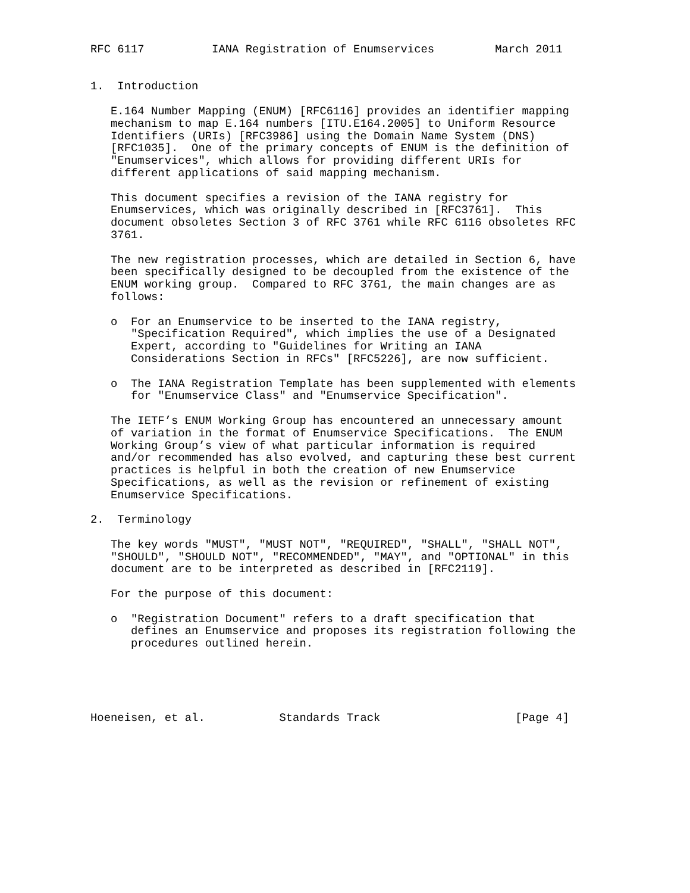RFC 6117          IANA Registration of Enumservices         March 2011


1.  Introduction

   E.164 Number Mapping (ENUM) [RFC6116] provides an identifier mapping
   mechanism to map E.164 numbers [ITU.E164.2005] to Uniform Resource
   Identifiers (URIs) [RFC3986] using the Domain Name System (DNS)
   [RFC1035].  One of the primary concepts of ENUM is the definition of
   "Enumservices", which allows for providing different URIs for
   different applications of said mapping mechanism.

   This document specifies a revision of the IANA registry for
   Enumservices, which was originally described in [RFC3761].  This
   document obsoletes Section 3 of RFC 3761 while RFC 6116 obsoletes RFC
   3761.

   The new registration processes, which are detailed in Section 6, have
   been specifically designed to be decoupled from the existence of the
   ENUM working group.  Compared to RFC 3761, the main changes are as
   follows:

   o  For an Enumservice to be inserted to the IANA registry,
      "Specification Required", which implies the use of a Designated
      Expert, according to "Guidelines for Writing an IANA
      Considerations Section in RFCs" [RFC5226], are now sufficient.

   o  The IANA Registration Template has been supplemented with elements
      for "Enumservice Class" and "Enumservice Specification".

   The IETF’s ENUM Working Group has encountered an unnecessary amount
   of variation in the format of Enumservice Specifications.  The ENUM
   Working Group’s view of what particular information is required
   and/or recommended has also evolved, and capturing these best current
   practices is helpful in both the creation of new Enumservice
   Specifications, as well as the revision or refinement of existing
   Enumservice Specifications.

2.  Terminology

   The key words "MUST", "MUST NOT", "REQUIRED", "SHALL", "SHALL NOT",
   "SHOULD", "SHOULD NOT", "RECOMMENDED", "MAY", and "OPTIONAL" in this
   document are to be interpreted as described in [RFC2119].

   For the purpose of this document:

   o  "Registration Document" refers to a draft specification that
      defines an Enumservice and proposes its registration following the
      procedures outlined herein.





Hoeneisen, et al.           Standards Track                    [Page 4]